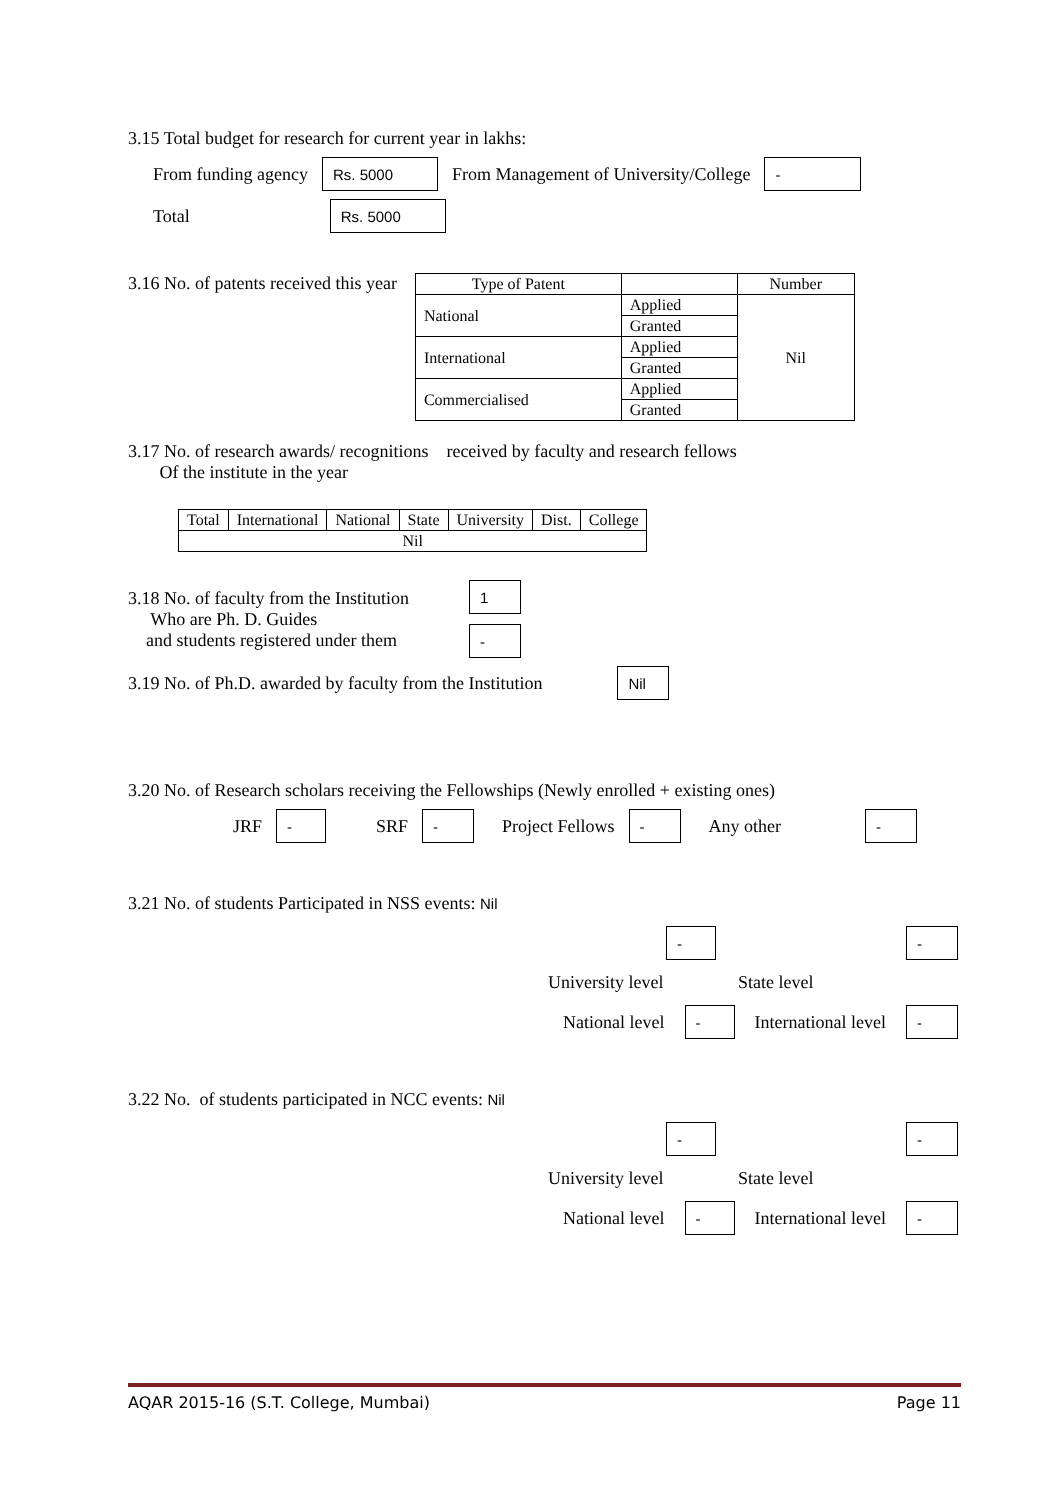3.15 Total budget for research for current year in lakhs:
From funding agency Rs. 5000 From Management of University/College -
Total Rs. 5000
3.16 No. of patents received this year
| Type of Patent | | Number |
| --- | --- | --- |
| National | Applied | Nil |
| | Granted | |
| International | Applied | |
| | Granted | |
| Commercialised | Applied | |
| | Granted | |
3.17 No. of research awards/ recognitions received by faculty and research fellows
Of the institute in the year
| Total | International | National | State | University | Dist. | College |
| --- | --- | --- | --- | --- | --- | --- |
| Nil | | | | | | |
3.18 No. of faculty from the Institution
Who are Ph. D. Guides
and students registered under them
1
-
3.19 No. of Ph.D. awarded by faculty from the Institution Nil
3.20 No. of Research scholars receiving the Fellowships (Newly enrolled + existing ones)
JRF - SRF - Project Fellows - Any other -
3.21 No. of students Participated in NSS events: Nil
- -
University level State level
National level - International level -
3.22 No. of students participated in NCC events: Nil
- -
University level State level
National level - International level -
AQAR 2015-16 (S.T. College, Mumbai) Page 11